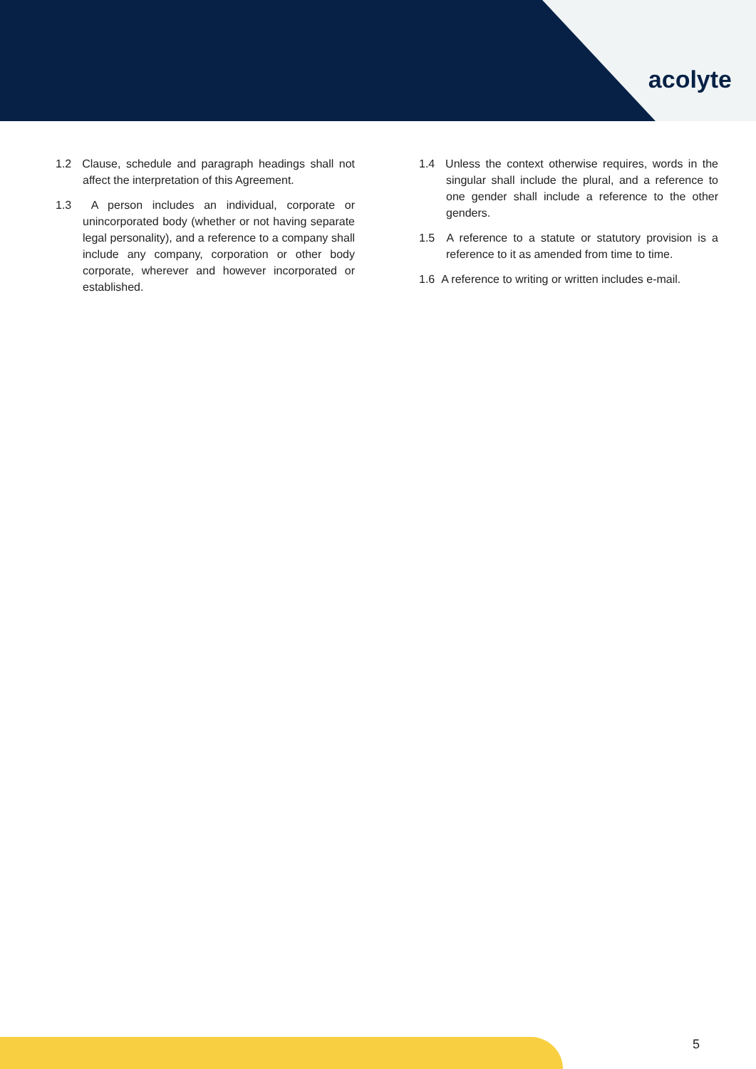acolyte
1.2 Clause, schedule and paragraph headings shall not affect the interpretation of this Agreement.
1.3 A person includes an individual, corporate or unincorporated body (whether or not having separate legal personality), and a reference to a company shall include any company, corporation or other body corporate, wherever and however incorporated or established.
1.4 Unless the context otherwise requires, words in the singular shall include the plural, and a reference to one gender shall include a reference to the other genders.
1.5 A reference to a statute or statutory provision is a reference to it as amended from time to time.
1.6 A reference to writing or written includes e-mail.
5